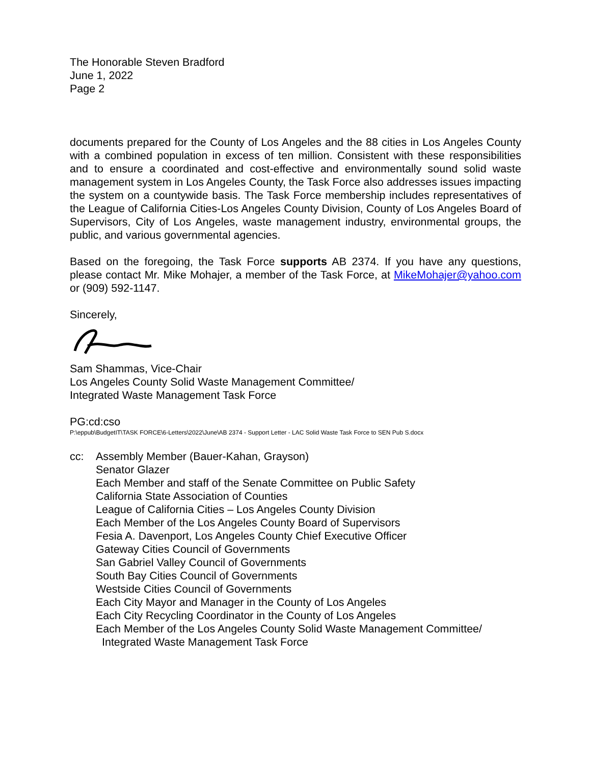The Honorable Steven Bradford
June 1, 2022
Page 2
documents prepared for the County of Los Angeles and the 88 cities in Los Angeles County with a combined population in excess of ten million. Consistent with these responsibilities and to ensure a coordinated and cost-effective and environmentally sound solid waste management system in Los Angeles County, the Task Force also addresses issues impacting the system on a countywide basis. The Task Force membership includes representatives of the League of California Cities-Los Angeles County Division, County of Los Angeles Board of Supervisors, City of Los Angeles, waste management industry, environmental groups, the public, and various governmental agencies.
Based on the foregoing, the Task Force supports AB 2374. If you have any questions, please contact Mr. Mike Mohajer, a member of the Task Force, at MikeMohajer@yahoo.com or (909) 592-1147.
Sincerely,
Sam Shammas, Vice-Chair
Los Angeles County Solid Waste Management Committee/
Integrated Waste Management Task Force
PG:cd:cso
P:\eppub\BudgetIT\TASK FORCE\6-Letters\2022\June\AB 2374 - Support Letter - LAC Solid Waste Task Force to SEN Pub S.docx
cc: Assembly Member (Bauer-Kahan, Grayson)
Senator Glazer
Each Member and staff of the Senate Committee on Public Safety
California State Association of Counties
League of California Cities – Los Angeles County Division
Each Member of the Los Angeles County Board of Supervisors
Fesia A. Davenport, Los Angeles County Chief Executive Officer
Gateway Cities Council of Governments
San Gabriel Valley Council of Governments
South Bay Cities Council of Governments
Westside Cities Council of Governments
Each City Mayor and Manager in the County of Los Angeles
Each City Recycling Coordinator in the County of Los Angeles
Each Member of the Los Angeles County Solid Waste Management Committee/
Integrated Waste Management Task Force